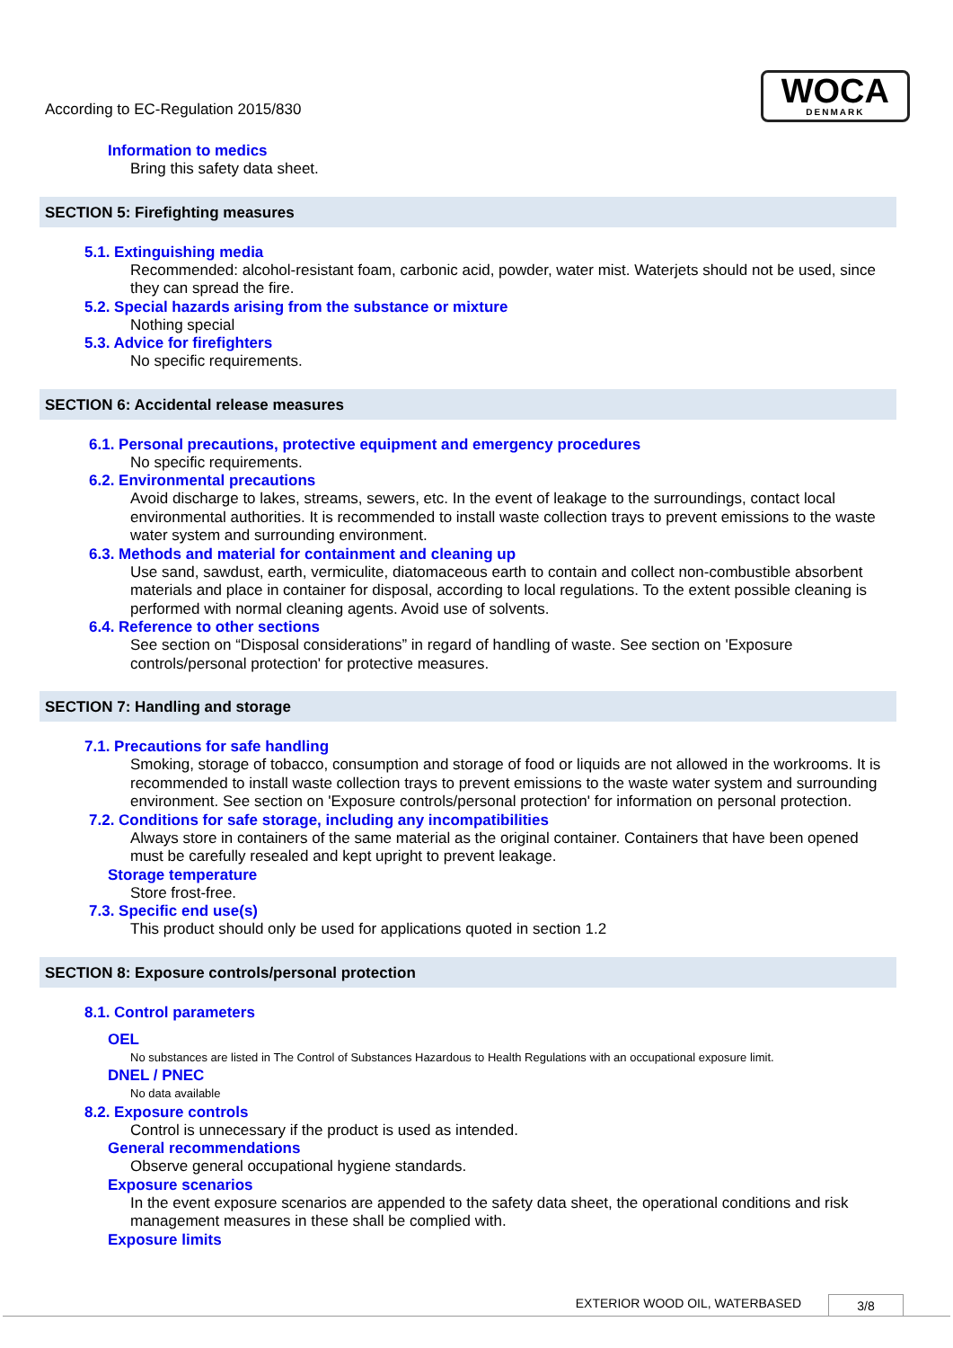According to EC-Regulation 2015/830
WOCA
DENMARK
Information to medics
Bring this safety data sheet.
SECTION 5: Firefighting measures
5.1. Extinguishing media
Recommended: alcohol-resistant foam, carbonic acid, powder, water mist. Waterjets should not be used, since they can spread the fire.
5.2. Special hazards arising from the substance or mixture
Nothing special
5.3. Advice for firefighters
No specific requirements.
SECTION 6: Accidental release measures
6.1. Personal precautions, protective equipment and emergency procedures
No specific requirements.
6.2. Environmental precautions
Avoid discharge to lakes, streams, sewers, etc. In the event of leakage to the surroundings, contact local environmental authorities. It is recommended to install waste collection trays to prevent emissions to the waste water system and surrounding environment.
6.3. Methods and material for containment and cleaning up
Use sand, sawdust, earth, vermiculite, diatomaceous earth to contain and collect non-combustible absorbent materials and place in container for disposal, according to local regulations. To the extent possible cleaning is performed with normal cleaning agents. Avoid use of solvents.
6.4. Reference to other sections
See section on “Disposal considerations” in regard of handling of waste. See section on 'Exposure controls/personal protection' for protective measures.
SECTION 7: Handling and storage
7.1. Precautions for safe handling
Smoking, storage of tobacco, consumption and storage of food or liquids are not allowed in the workrooms. It is recommended to install waste collection trays to prevent emissions to the waste water system and surrounding environment. See section on 'Exposure controls/personal protection' for information on personal protection.
7.2. Conditions for safe storage, including any incompatibilities
Always store in containers of the same material as the original container. Containers that have been opened must be carefully resealed and kept upright to prevent leakage.
Storage temperature
Store frost-free.
7.3. Specific end use(s)
This product should only be used for applications quoted in section 1.2
SECTION 8: Exposure controls/personal protection
8.1. Control parameters
OEL
No substances are listed in The Control of Substances Hazardous to Health Regulations with an occupational exposure limit.
DNEL / PNEC
No data available
8.2. Exposure controls
Control is unnecessary if the product is used as intended.
General recommendations
Observe general occupational hygiene standards.
Exposure scenarios
In the event exposure scenarios are appended to the safety data sheet, the operational conditions and risk management measures in these shall be complied with.
Exposure limits
EXTERIOR WOOD OIL, WATERBASED 3/8